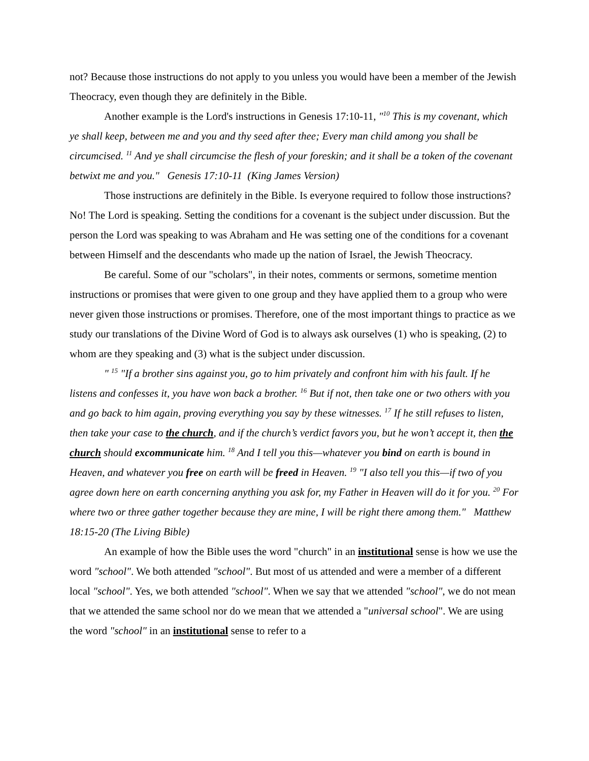not? Because those instructions do not apply to you unless you would have been a member of the Jewish Theocracy, even though they are definitely in the Bible.
Another example is the Lord's instructions in Genesis 17:10-11, "<sup>10</sup> This is my covenant, which ye shall keep, between me and you and thy seed after thee; Every man child among you shall be circumcised. <sup>11</sup> And ye shall circumcise the flesh of your foreskin; and it shall be a token of the covenant betwixt me and you." Genesis 17:10-11 (King James Version)
Those instructions are definitely in the Bible. Is everyone required to follow those instructions? No! The Lord is speaking. Setting the conditions for a covenant is the subject under discussion. But the person the Lord was speaking to was Abraham and He was setting one of the conditions for a covenant between Himself and the descendants who made up the nation of Israel, the Jewish Theocracy.
Be careful. Some of our "scholars", in their notes, comments or sermons, sometime mention instructions or promises that were given to one group and they have applied them to a group who were never given those instructions or promises. Therefore, one of the most important things to practice as we study our translations of the Divine Word of God is to always ask ourselves (1) who is speaking, (2) to whom are they speaking and (3) what is the subject under discussion.
" <sup>15</sup> "If a brother sins against you, go to him privately and confront him with his fault. If he listens and confesses it, you have won back a brother. <sup>16</sup> But if not, then take one or two others with you and go back to him again, proving everything you say by these witnesses. <sup>17</sup> If he still refuses to listen, then take your case to the church, and if the church’s verdict favors you, but he won’t accept it, then the church should excommunicate him. <sup>18</sup> And I tell you this—whatever you bind on earth is bound in Heaven, and whatever you free on earth will be freed in Heaven. <sup>19</sup> "I also tell you this—if two of you agree down here on earth concerning anything you ask for, my Father in Heaven will do it for you. <sup>20</sup> For where two or three gather together because they are mine, I will be right there among them." Matthew 18:15-20 (The Living Bible)
An example of how the Bible uses the word "church" in an institutional sense is how we use the word "school". We both attended "school". But most of us attended and were a member of a different local "school". Yes, we both attended "school". When we say that we attended "school", we do not mean that we attended the same school nor do we mean that we attended a "universal school". We are using the word "school" in an institutional sense to refer to a